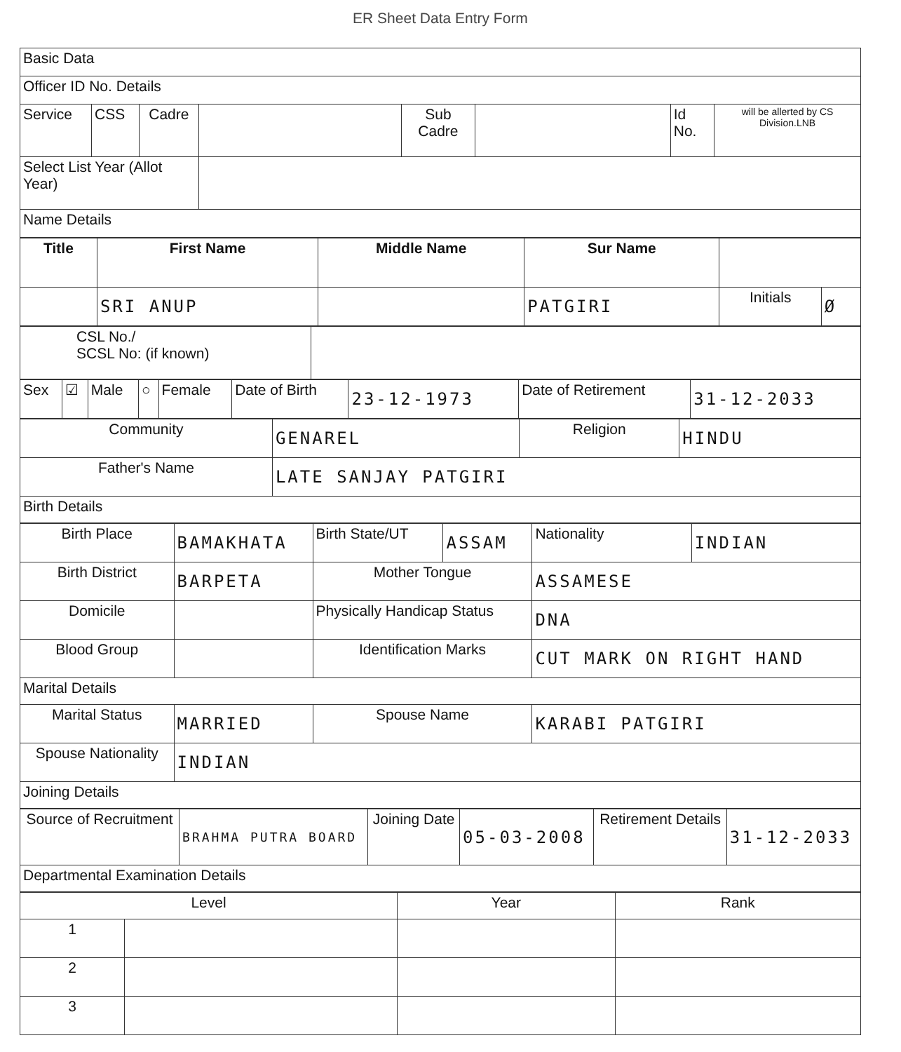ER Sheet Data Entry Form
| Basic Data | | | | | | | |
| Officer ID No. Details | | | | | | | |
| Service | CSS | Cadre | | Sub Cadre | | Id No. | will be allerted by CS Division.LNB |
| Select List Year (Allot Year) | | | | | | | |
| Name Details | | | | | | | |
| Title | First Name | Middle Name | Sur Name | | |
| --- | --- | --- | --- | --- | --- |
| | SRI ANUP | | PATGIRI | Initials | Ø |
| CSL No./ SCSL No: (if known) | |
| Sex | ☑ | Male | ○ | Female | Date of Birth | 23-12-1973 | Date of Retirement | 31-12-2033 |
| Community | GENAREL | Religion | HINDU |
| Father's Name | LATE SANJAY PATGIRI | | |
| Birth Details | | | |
| Birth Place | BAMAKHATA | Birth State/UT | ASSAM | Nationality | INDIAN |
| Birth District | BARPETA | Mother Tongue | | ASSAMESE | |
| Domicile | | Physically Handicap Status | | DNA | |
| Blood Group | | Identification Marks | | CUT MARK ON RIGHT HAND | |
| Marital Details | | | | | |
| Marital Status | MARRIED | Spouse Name | | KARABI PATGIRI | |
| Spouse Nationality | INDIAN | | | | |
| Joining Details | | | | | |
| Source of Recruitment | BRAHMA PUTRA BOARD | Joining Date | 05-03-2008 | Retirement Details | 31-12-2033 |
| Departmental Examination Details | | | | | |
| Level | | Year | Rank |
| --- | --- | --- | --- |
| 1 | | | |
| 2 | | | |
| 3 | | | |